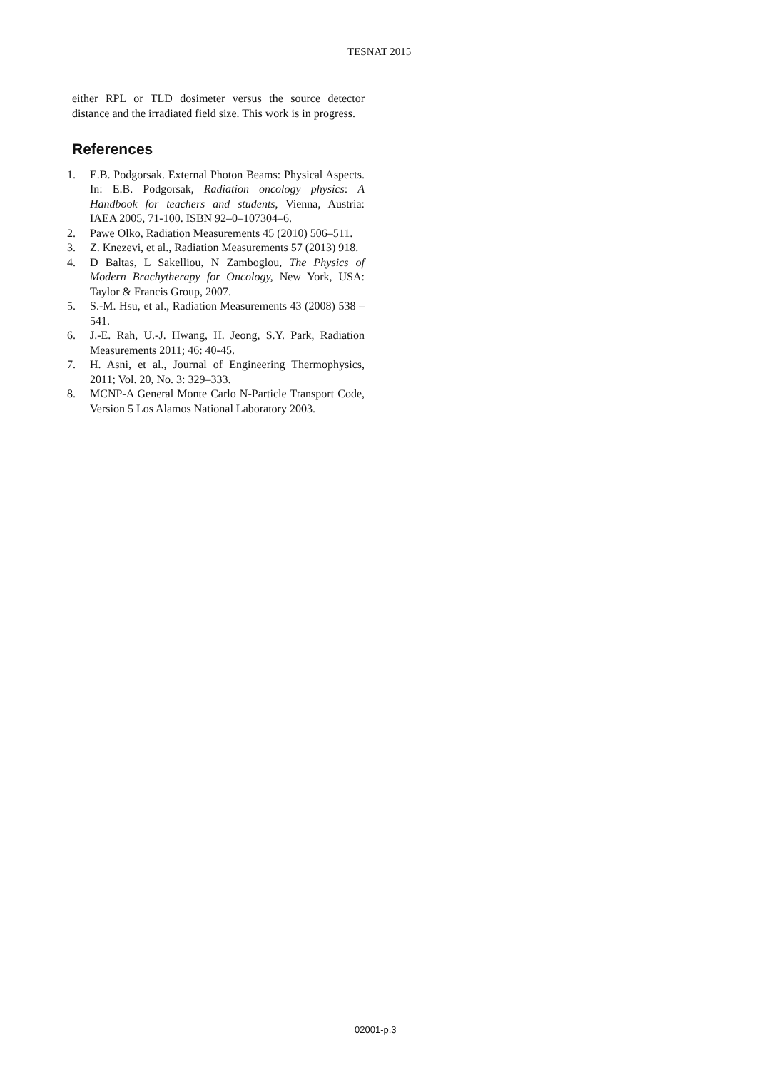TESNAT 2015
either RPL or TLD dosimeter versus the source detector distance and the irradiated field size. This work is in progress.
References
1. E.B. Podgorsak. External Photon Beams: Physical Aspects. In: E.B. Podgorsak, Radiation oncology physics: A Handbook for teachers and students, Vienna, Austria: IAEA 2005, 71-100. ISBN 92–0–107304–6.
2. Pawe Olko, Radiation Measurements 45 (2010) 506–511.
3. Z. Knezevi, et al., Radiation Measurements 57 (2013) 918.
4. D Baltas, L Sakelliou, N Zamboglou, The Physics of Modern Brachytherapy for Oncology, New York, USA: Taylor & Francis Group, 2007.
5. S.-M. Hsu, et al., Radiation Measurements 43 (2008) 538 – 541.
6. J.-E. Rah, U.-J. Hwang, H. Jeong, S.Y. Park, Radiation Measurements 2011; 46: 40-45.
7. H. Asni, et al., Journal of Engineering Thermophysics, 2011; Vol. 20, No. 3: 329–333.
8. MCNP-A General Monte Carlo N-Particle Transport Code, Version 5 Los Alamos National Laboratory 2003.
02001-p.3